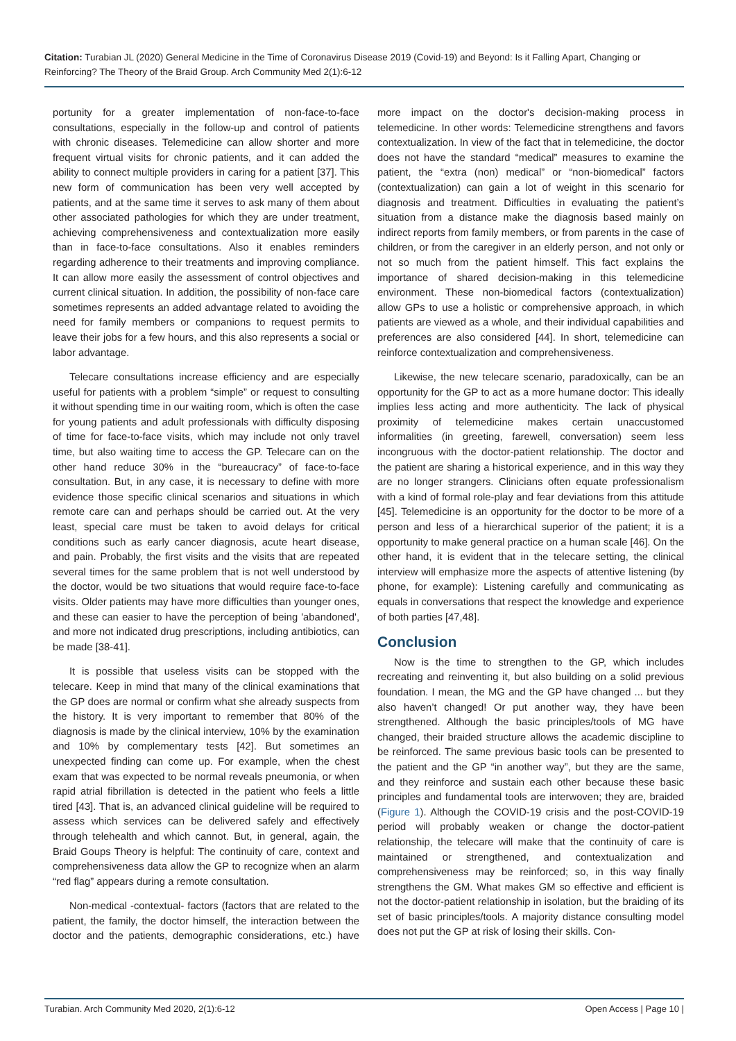Citation: Turabian JL (2020) General Medicine in the Time of Coronavirus Disease 2019 (Covid-19) and Beyond: Is it Falling Apart, Changing or Reinforcing? The Theory of the Braid Group. Arch Community Med 2(1):6-12
portunity for a greater implementation of non-face-to-face consultations, especially in the follow-up and control of patients with chronic diseases. Telemedicine can allow shorter and more frequent virtual visits for chronic patients, and it can added the ability to connect multiple providers in caring for a patient [37]. This new form of communication has been very well accepted by patients, and at the same time it serves to ask many of them about other associated pathologies for which they are under treatment, achieving comprehensiveness and contextualization more easily than in face-to-face consultations. Also it enables reminders regarding adherence to their treatments and improving compliance. It can allow more easily the assessment of control objectives and current clinical situation. In addition, the possibility of non-face care sometimes represents an added advantage related to avoiding the need for family members or companions to request permits to leave their jobs for a few hours, and this also represents a social or labor advantage.
Telecare consultations increase efficiency and are especially useful for patients with a problem “simple” or request to consulting it without spending time in our waiting room, which is often the case for young patients and adult professionals with difficulty disposing of time for face-to-face visits, which may include not only travel time, but also waiting time to access the GP. Telecare can on the other hand reduce 30% in the “bureaucracy” of face-to-face consultation. But, in any case, it is necessary to define with more evidence those specific clinical scenarios and situations in which remote care can and perhaps should be carried out. At the very least, special care must be taken to avoid delays for critical conditions such as early cancer diagnosis, acute heart disease, and pain. Probably, the first visits and the visits that are repeated several times for the same problem that is not well understood by the doctor, would be two situations that would require face-to-face visits. Older patients may have more difficulties than younger ones, and these can easier to have the perception of being 'abandoned', and more not indicated drug prescriptions, including antibiotics, can be made [38-41].
It is possible that useless visits can be stopped with the telecare. Keep in mind that many of the clinical examinations that the GP does are normal or confirm what she already suspects from the history. It is very important to remember that 80% of the diagnosis is made by the clinical interview, 10% by the examination and 10% by complementary tests [42]. But sometimes an unexpected finding can come up. For example, when the chest exam that was expected to be normal reveals pneumonia, or when rapid atrial fibrillation is detected in the patient who feels a little tired [43]. That is, an advanced clinical guideline will be required to assess which services can be delivered safely and effectively through telehealth and which cannot. But, in general, again, the Braid Goups Theory is helpful: The continuity of care, context and comprehensiveness data allow the GP to recognize when an alarm “red flag” appears during a remote consultation.
Non-medical -contextual- factors (factors that are related to the patient, the family, the doctor himself, the interaction between the doctor and the patients, demographic considerations, etc.) have more impact on the doctor's decision-making process in telemedicine. In other words: Telemedicine strengthens and favors contextualization. In view of the fact that in telemedicine, the doctor does not have the standard “medical” measures to examine the patient, the “extra (non) medical” or “non-biomedical” factors (contextualization) can gain a lot of weight in this scenario for diagnosis and treatment. Difficulties in evaluating the patient’s situation from a distance make the diagnosis based mainly on indirect reports from family members, or from parents in the case of children, or from the caregiver in an elderly person, and not only or not so much from the patient himself. This fact explains the importance of shared decision-making in this telemedicine environment. These non-biomedical factors (contextualization) allow GPs to use a holistic or comprehensive approach, in which patients are viewed as a whole, and their individual capabilities and preferences are also considered [44]. In short, telemedicine can reinforce contextualization and comprehensiveness.
Likewise, the new telecare scenario, paradoxically, can be an opportunity for the GP to act as a more humane doctor: This ideally implies less acting and more authenticity. The lack of physical proximity of telemedicine makes certain unaccustomed informalities (in greeting, farewell, conversation) seem less incongruous with the doctor-patient relationship. The doctor and the patient are sharing a historical experience, and in this way they are no longer strangers. Clinicians often equate professionalism with a kind of formal role-play and fear deviations from this attitude [45]. Telemedicine is an opportunity for the doctor to be more of a person and less of a hierarchical superior of the patient; it is a opportunity to make general practice on a human scale [46]. On the other hand, it is evident that in the telecare setting, the clinical interview will emphasize more the aspects of attentive listening (by phone, for example): Listening carefully and communicating as equals in conversations that respect the knowledge and experience of both parties [47,48].
Conclusion
Now is the time to strengthen to the GP, which includes recreating and reinventing it, but also building on a solid previous foundation. I mean, the MG and the GP have changed ... but they also haven’t changed! Or put another way, they have been strengthened. Although the basic principles/tools of MG have changed, their braided structure allows the academic discipline to be reinforced. The same previous basic tools can be presented to the patient and the GP “in another way”, but they are the same, and they reinforce and sustain each other because these basic principles and fundamental tools are interwoven; they are, braided (Figure 1). Although the COVID-19 crisis and the post-COVID-19 period will probably weaken or change the doctor-patient relationship, the telecare will make that the continuity of care is maintained or strengthened, and contextualization and comprehensiveness may be reinforced; so, in this way finally strengthens the GM. What makes GM so effective and efficient is not the doctor-patient relationship in isolation, but the braiding of its set of basic principles/tools. A majority distance consulting model does not put the GP at risk of losing their skills. Con-
Turabian. Arch Community Med 2020, 2(1):6-12 Open Access | Page 10 |